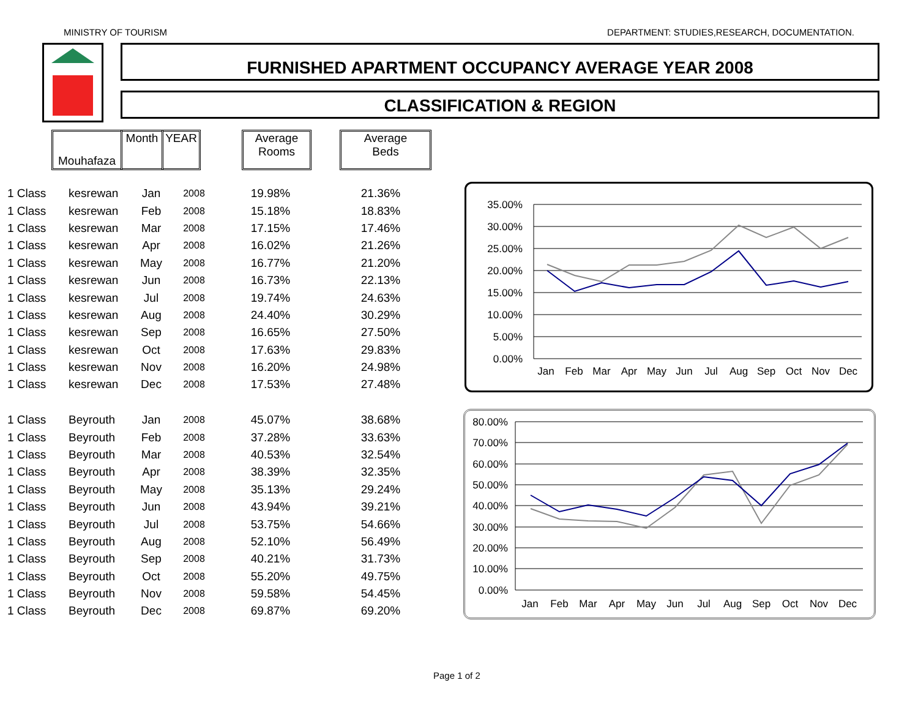MINISTRY OF TOURISM DEPARTMENT: STUDIES,RESEARCH, DOCUMENTATION.
FURNISHED APARTMENT OCCUPANCY AVERAGE YEAR 2008
CLASSIFICATION & REGION
Mouhafaza Month YEAR
Average
Rooms
Average
Beds
| 1 Class | kesrewan | Jan | 2008 | 19.98% | 21.36% |
| 1 Class | kesrewan | Feb | 2008 | 15.18% | 18.83% |
| 1 Class | kesrewan | Mar | 2008 | 17.15% | 17.46% |
| 1 Class | kesrewan | Apr | 2008 | 16.02% | 21.26% |
| 1 Class | kesrewan | May | 2008 | 16.77% | 21.20% |
| 1 Class | kesrewan | Jun | 2008 | 16.73% | 22.13% |
| 1 Class | kesrewan | Jul | 2008 | 19.74% | 24.63% |
| 1 Class | kesrewan | Aug | 2008 | 24.40% | 30.29% |
| 1 Class | kesrewan | Sep | 2008 | 16.65% | 27.50% |
| 1 Class | kesrewan | Oct | 2008 | 17.63% | 29.83% |
| 1 Class | kesrewan | Nov | 2008 | 16.20% | 24.98% |
| 1 Class | kesrewan | Dec | 2008 | 17.53% | 27.48% |
| 1 Class | Beyrouth | Jan | 2008 | 45.07% | 38.68% |
| 1 Class | Beyrouth | Feb | 2008 | 37.28% | 33.63% |
| 1 Class | Beyrouth | Mar | 2008 | 40.53% | 32.54% |
| 1 Class | Beyrouth | Apr | 2008 | 38.39% | 32.35% |
| 1 Class | Beyrouth | May | 2008 | 35.13% | 29.24% |
| 1 Class | Beyrouth | Jun | 2008 | 43.94% | 39.21% |
| 1 Class | Beyrouth | Jul | 2008 | 53.75% | 54.66% |
| 1 Class | Beyrouth | Aug | 2008 | 52.10% | 56.49% |
| 1 Class | Beyrouth | Sep | 2008 | 40.21% | 31.73% |
| 1 Class | Beyrouth | Oct | 2008 | 55.20% | 49.75% |
| 1 Class | Beyrouth | Nov | 2008 | 59.58% | 54.45% |
| 1 Class | Beyrouth | Dec | 2008 | 69.87% | 69.20% |
35.00%
30.00%
25.00%
20.00%
15.00%
10.00%
5.00%
0.00%
Jan
Feb
Mar
Apr
May
Jun
Jul
Aug
Sep
Oct
Nov
Dec
80.00%
70.00%
60.00%
50.00%
40.00%
30.00%
20.00%
10.00%
0.00%
Jan
Feb
Mar
Apr
May
Jun
Jul
Aug
Sep
Oct
Nov
Dec
Page 1 of 2